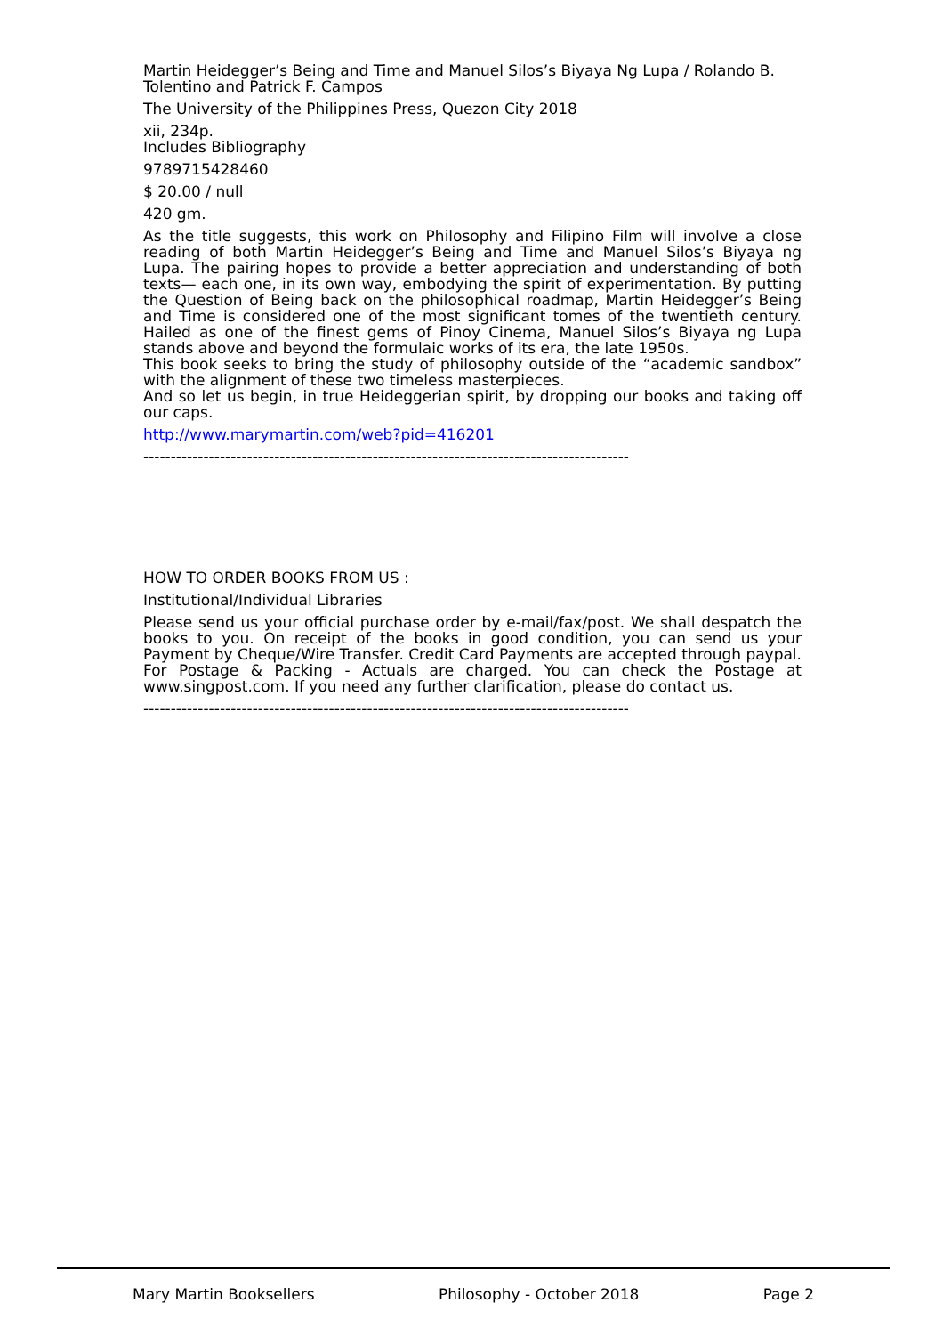Martin Heidegger’s Being and Time and Manuel Silos’s Biyaya Ng Lupa / Rolando B. Tolentino and Patrick F. Campos
The University of the Philippines Press, Quezon City 2018
xii, 234p.
Includes Bibliography
9789715428460
$ 20.00 / null
420 gm.
As the title suggests, this work on Philosophy and Filipino Film will involve a close reading of both Martin Heidegger’s Being and Time and Manuel Silos’s Biyaya ng Lupa. The pairing hopes to provide a better appreciation and understanding of both texts— each one, in its own way, embodying the spirit of experimentation. By putting the Question of Being back on the philosophical roadmap, Martin Heidegger’s Being and Time is considered one of the most significant tomes of the twentieth century. Hailed as one of the finest gems of Pinoy Cinema, Manuel Silos’s Biyaya ng Lupa stands above and beyond the formulaic works of its era, the late 1950s.
This book seeks to bring the study of philosophy outside of the “academic sandbox” with the alignment of these two timeless masterpieces.
And so let us begin, in true Heideggerian spirit, by dropping our books and taking off our caps.
http://www.marymartin.com/web?pid=416201
-----------------------------------------------------------------------------------------
HOW TO ORDER BOOKS FROM US :
Institutional/Individual Libraries
Please send us your official purchase order by e-mail/fax/post. We shall despatch the books to you. On receipt of the books in good condition, you can send us your Payment by Cheque/Wire Transfer. Credit Card Payments are accepted through paypal. For Postage & Packing - Actuals are charged. You can check the Postage at www.singpost.com. If you need any further clarification, please do contact us.
-----------------------------------------------------------------------------------------
Mary Martin Booksellers Philosophy - October 2018 Page 2